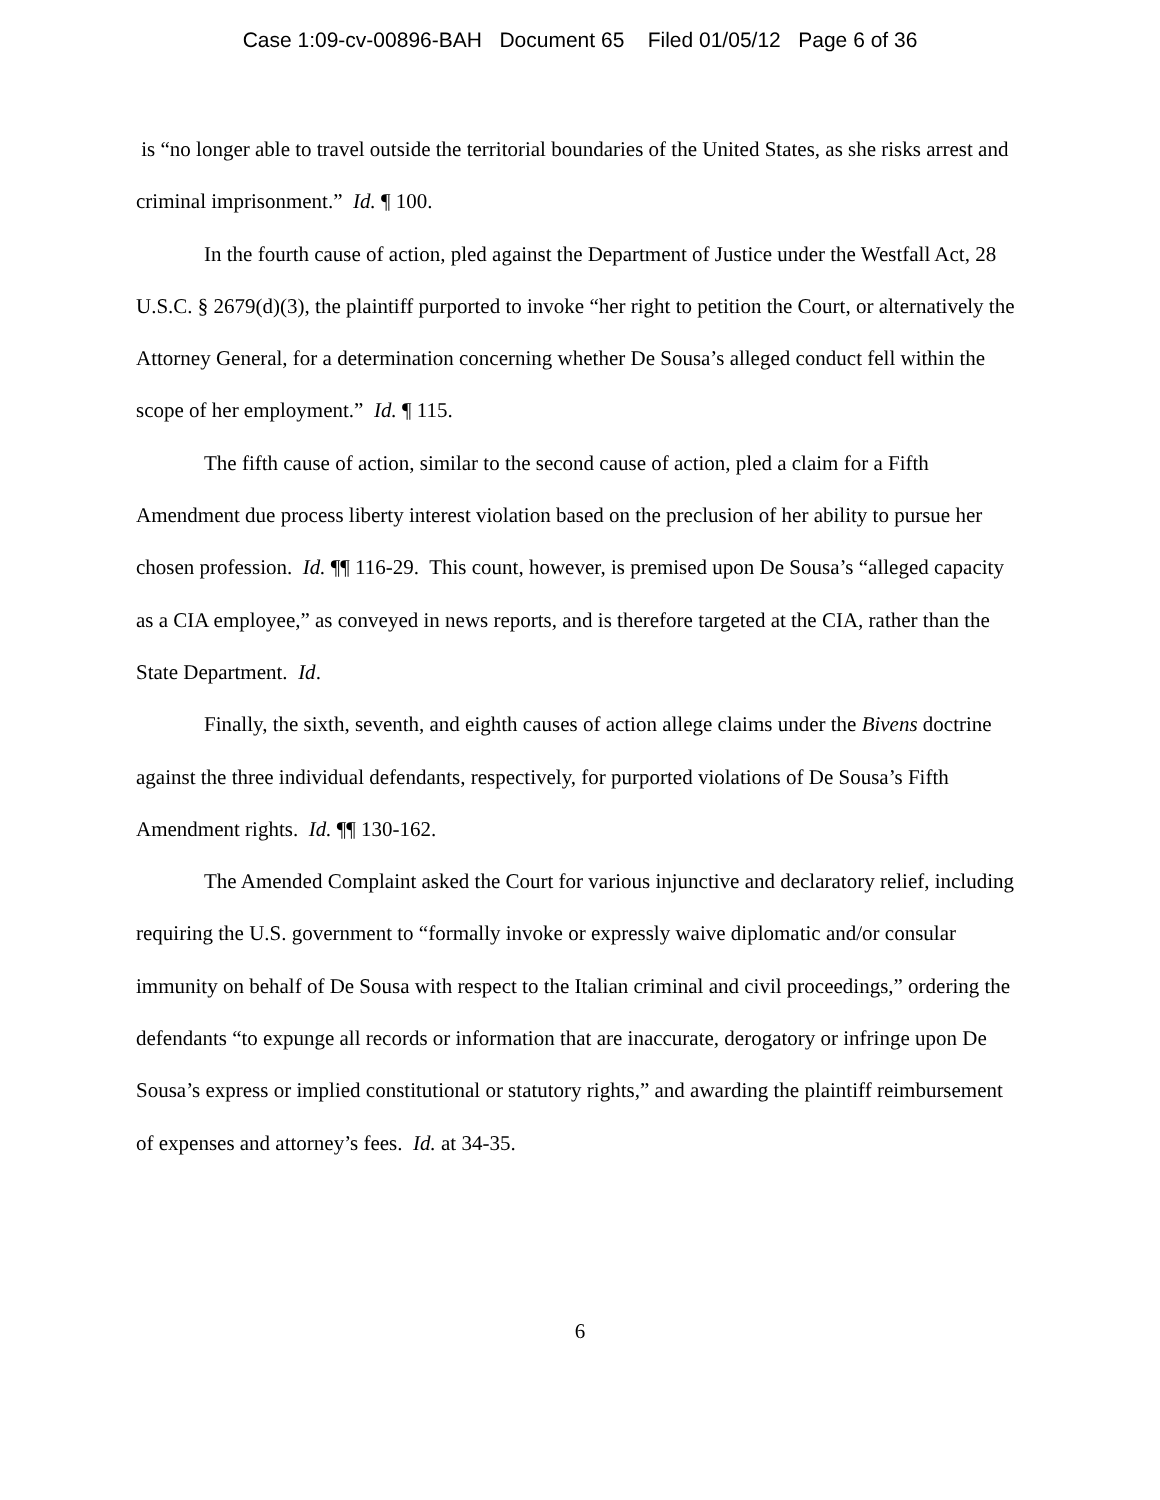Case 1:09-cv-00896-BAH Document 65 Filed 01/05/12 Page 6 of 36
is “no longer able to travel outside the territorial boundaries of the United States, as she risks arrest and criminal imprisonment.” Id. ¶ 100.
In the fourth cause of action, pled against the Department of Justice under the Westfall Act, 28 U.S.C. § 2679(d)(3), the plaintiff purported to invoke “her right to petition the Court, or alternatively the Attorney General, for a determination concerning whether De Sousa’s alleged conduct fell within the scope of her employment.” Id. ¶ 115.
The fifth cause of action, similar to the second cause of action, pled a claim for a Fifth Amendment due process liberty interest violation based on the preclusion of her ability to pursue her chosen profession. Id. ¶¶ 116-29. This count, however, is premised upon De Sousa’s “alleged capacity as a CIA employee,” as conveyed in news reports, and is therefore targeted at the CIA, rather than the State Department. Id.
Finally, the sixth, seventh, and eighth causes of action allege claims under the Bivens doctrine against the three individual defendants, respectively, for purported violations of De Sousa’s Fifth Amendment rights. Id. ¶¶ 130-162.
The Amended Complaint asked the Court for various injunctive and declaratory relief, including requiring the U.S. government to “formally invoke or expressly waive diplomatic and/or consular immunity on behalf of De Sousa with respect to the Italian criminal and civil proceedings,” ordering the defendants “to expunge all records or information that are inaccurate, derogatory or infringe upon De Sousa’s express or implied constitutional or statutory rights,” and awarding the plaintiff reimbursement of expenses and attorney’s fees. Id. at 34-35.
6